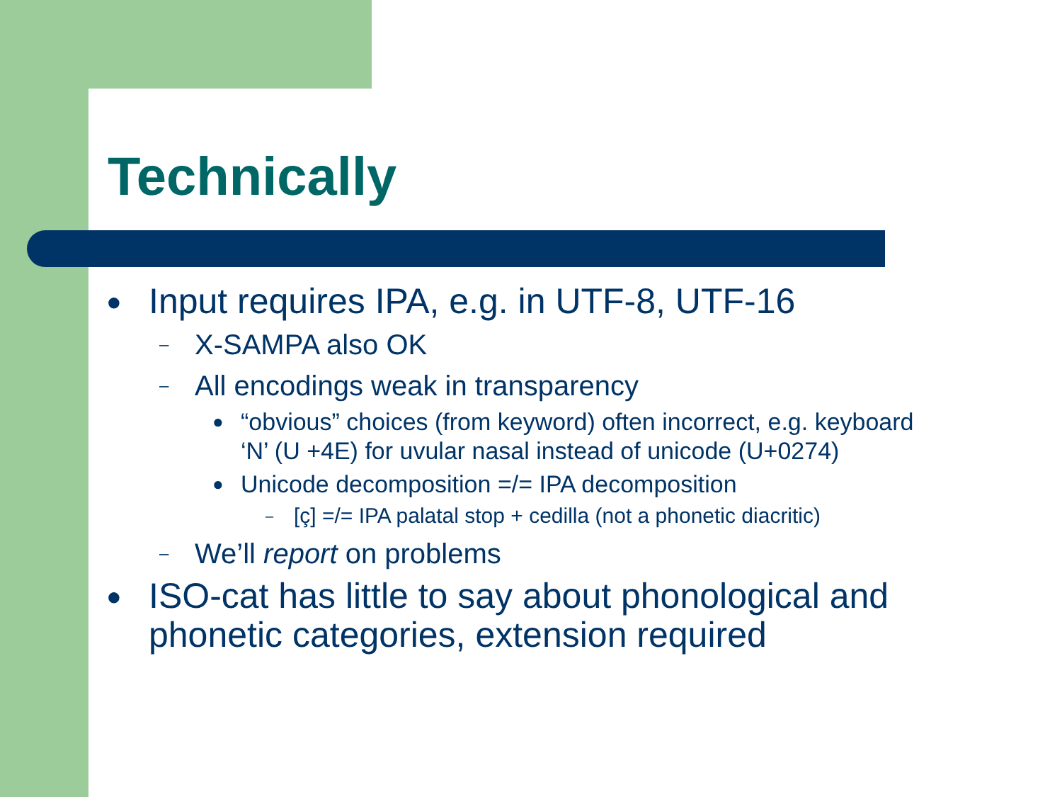Technically
● Input requires IPA, e.g. in UTF-8, UTF-16
– X-SAMPA also OK
– All encodings weak in transparency
● “obvious” choices (from keyword) often incorrect, e.g. keyboard ‘N’ (U +4E) for uvular nasal instead of unicode (U+0274)
● Unicode decomposition =/= IPA decomposition
– [ç] =/= IPA palatal stop + cedilla (not a phonetic diacritic)
– We’ll report on problems
● ISO-cat has little to say about phonological and phonetic categories, extension required